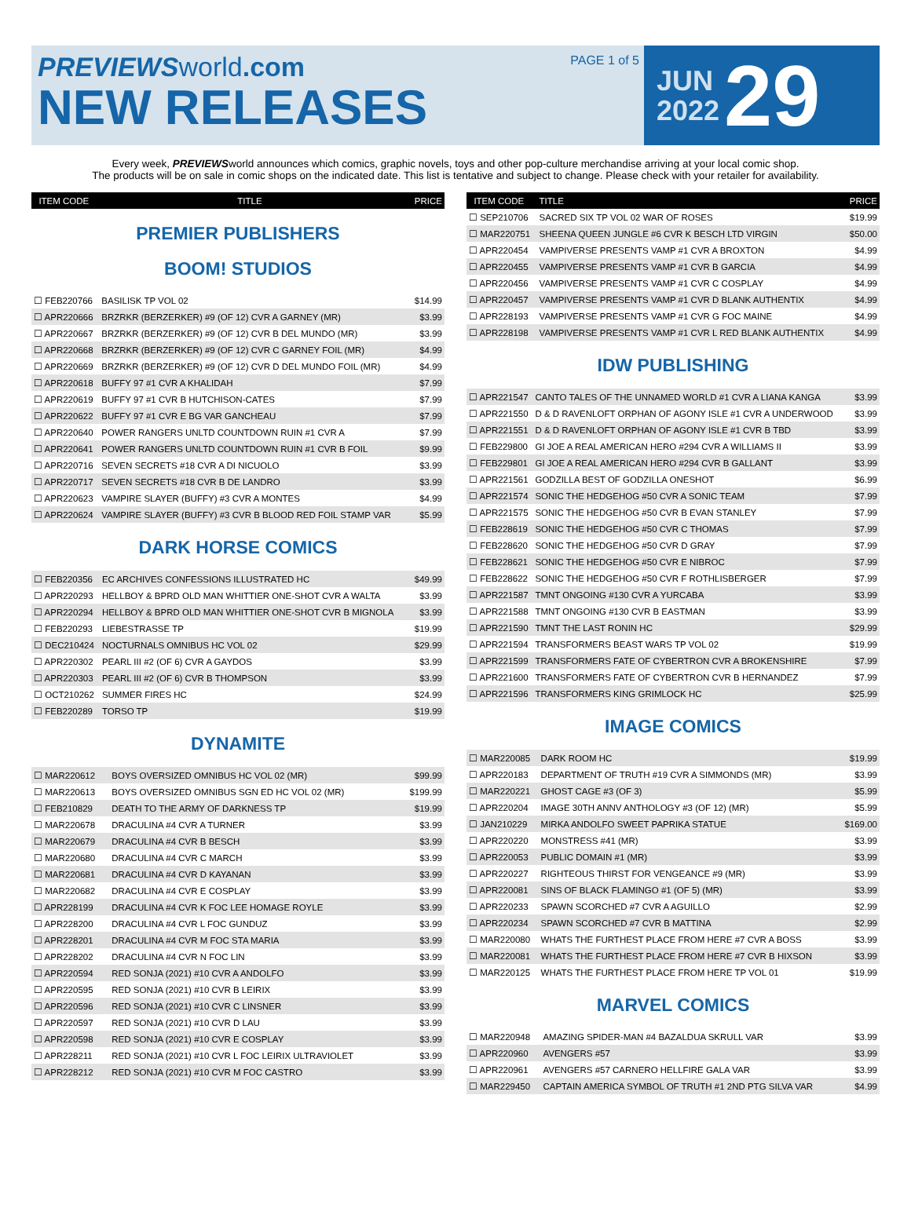PREVIEWS world.com
NEW RELEASES
PAGE 1 of 5
JUN
2022
29
Every week, PREVIEWSworld announces which comics, graphic novels, toys and other pop-culture merchandise arriving at your local comic shop.
The products will be on sale in comic shops on the indicated date. This list is tentative and subject to change. Please check with your retailer for availability.
| ITEM CODE | TITLE | PRICE |
| --- | --- | --- |
PREMIER PUBLISHERS
BOOM! STUDIOS
| ☐ FEB220766 | BASILISK TP VOL 02 | $14.99 |
| ☐ APR220666 | BRZRKR (BERZERKER) #9 (OF 12) CVR A GARNEY (MR) | $3.99 |
| ☐ APR220667 | BRZRKR (BERZERKER) #9 (OF 12) CVR B DEL MUNDO (MR) | $3.99 |
| ☐ APR220668 | BRZRKR (BERZERKER) #9 (OF 12) CVR C GARNEY FOIL (MR) | $4.99 |
| ☐ APR220669 | BRZRKR (BERZERKER) #9 (OF 12) CVR D DEL MUNDO FOIL (MR) | $4.99 |
| ☐ APR220618 | BUFFY 97 #1 CVR A KHALIDAH | $7.99 |
| ☐ APR220619 | BUFFY 97 #1 CVR B HUTCHISON-CATES | $7.99 |
| ☐ APR220622 | BUFFY 97 #1 CVR E BG VAR GANCHEAU | $7.99 |
| ☐ APR220640 | POWER RANGERS UNLTD COUNTDOWN RUIN #1 CVR A | $7.99 |
| ☐ APR220641 | POWER RANGERS UNLTD COUNTDOWN RUIN #1 CVR B FOIL | $9.99 |
| ☐ APR220716 | SEVEN SECRETS #18 CVR A DI NICUOLO | $3.99 |
| ☐ APR220717 | SEVEN SECRETS #18 CVR B DE LANDRO | $3.99 |
| ☐ APR220623 | VAMPIRE SLAYER (BUFFY) #3 CVR A MONTES | $4.99 |
| ☐ APR220624 | VAMPIRE SLAYER (BUFFY) #3 CVR B BLOOD RED FOIL STAMP VAR | $5.99 |
DARK HORSE COMICS
| ☐ FEB220356 | EC ARCHIVES CONFESSIONS ILLUSTRATED HC | $49.99 |
| ☐ APR220293 | HELLBOY & BPRD OLD MAN WHITTIER ONE-SHOT CVR A WALTA | $3.99 |
| ☐ APR220294 | HELLBOY & BPRD OLD MAN WHITTIER ONE-SHOT CVR B MIGNOLA | $3.99 |
| ☐ FEB220293 | LIEBESTRASSE TP | $19.99 |
| ☐ DEC210424 | NOCTURNALS OMNIBUS HC VOL 02 | $29.99 |
| ☐ APR220302 | PEARL III #2 (OF 6) CVR A GAYDOS | $3.99 |
| ☐ APR220303 | PEARL III #2 (OF 6) CVR B THOMPSON | $3.99 |
| ☐ OCT210262 | SUMMER FIRES HC | $24.99 |
| ☐ FEB220289 | TORSO TP | $19.99 |
DYNAMITE
| ☐ MAR220612 | BOYS OVERSIZED OMNIBUS HC VOL 02 (MR) | $99.99 |
| ☐ MAR220613 | BOYS OVERSIZED OMNIBUS SGN ED HC VOL 02 (MR) | $199.99 |
| ☐ FEB210829 | DEATH TO THE ARMY OF DARKNESS TP | $19.99 |
| ☐ MAR220678 | DRACULINA #4 CVR A TURNER | $3.99 |
| ☐ MAR220679 | DRACULINA #4 CVR B BESCH | $3.99 |
| ☐ MAR220680 | DRACULINA #4 CVR C MARCH | $3.99 |
| ☐ MAR220681 | DRACULINA #4 CVR D KAYANAN | $3.99 |
| ☐ MAR220682 | DRACULINA #4 CVR E COSPLAY | $3.99 |
| ☐ APR228199 | DRACULINA #4 CVR K FOC LEE HOMAGE ROYLE | $3.99 |
| ☐ APR228200 | DRACULINA #4 CVR L FOC GUNDUZ | $3.99 |
| ☐ APR228201 | DRACULINA #4 CVR M FOC STA MARIA | $3.99 |
| ☐ APR228202 | DRACULINA #4 CVR N FOC LIN | $3.99 |
| ☐ APR220594 | RED SONJA (2021) #10 CVR A ANDOLFO | $3.99 |
| ☐ APR220595 | RED SONJA (2021) #10 CVR B LEIRIX | $3.99 |
| ☐ APR220596 | RED SONJA (2021) #10 CVR C LINSNER | $3.99 |
| ☐ APR220597 | RED SONJA (2021) #10 CVR D LAU | $3.99 |
| ☐ APR220598 | RED SONJA (2021) #10 CVR E COSPLAY | $3.99 |
| ☐ APR228211 | RED SONJA (2021) #10 CVR L FOC LEIRIX ULTRAVIOLET | $3.99 |
| ☐ APR228212 | RED SONJA (2021) #10 CVR M FOC CASTRO | $3.99 |
| ITEM CODE | TITLE | PRICE |
| --- | --- | --- |
| ☐ SEP210706 | SACRED SIX TP VOL 02 WAR OF ROSES | $19.99 |
| ☐ MAR220751 | SHEENA QUEEN JUNGLE #6 CVR K BESCH LTD VIRGIN | $50.00 |
| ☐ APR220454 | VAMPIVERSE PRESENTS VAMP #1 CVR A BROXTON | $4.99 |
| ☐ APR220455 | VAMPIVERSE PRESENTS VAMP #1 CVR B GARCIA | $4.99 |
| ☐ APR220456 | VAMPIVERSE PRESENTS VAMP #1 CVR C COSPLAY | $4.99 |
| ☐ APR220457 | VAMPIVERSE PRESENTS VAMP #1 CVR D BLANK AUTHENTIX | $4.99 |
| ☐ APR228193 | VAMPIVERSE PRESENTS VAMP #1 CVR G FOC MAINE | $4.99 |
| ☐ APR228198 | VAMPIVERSE PRESENTS VAMP #1 CVR L RED BLANK AUTHENTIX | $4.99 |
IDW PUBLISHING
| ☐ APR221547 | CANTO TALES OF THE UNNAMED WORLD #1 CVR A LIANA KANGA | $3.99 |
| ☐ APR221550 | D & D RAVENLOFT ORPHAN OF AGONY ISLE #1 CVR A UNDERWOOD | $3.99 |
| ☐ APR221551 | D & D RAVENLOFT ORPHAN OF AGONY ISLE #1 CVR B TBD | $3.99 |
| ☐ FEB229800 | GI JOE A REAL AMERICAN HERO #294 CVR A WILLIAMS II | $3.99 |
| ☐ FEB229801 | GI JOE A REAL AMERICAN HERO #294 CVR B GALLANT | $3.99 |
| ☐ APR221561 | GODZILLA BEST OF GODZILLA ONESHOT | $6.99 |
| ☐ APR221574 | SONIC THE HEDGEHOG #50 CVR A SONIC TEAM | $7.99 |
| ☐ APR221575 | SONIC THE HEDGEHOG #50 CVR B EVAN STANLEY | $7.99 |
| ☐ FEB228619 | SONIC THE HEDGEHOG #50 CVR C THOMAS | $7.99 |
| ☐ FEB228620 | SONIC THE HEDGEHOG #50 CVR D GRAY | $7.99 |
| ☐ FEB228621 | SONIC THE HEDGEHOG #50 CVR E NIBROC | $7.99 |
| ☐ FEB228622 | SONIC THE HEDGEHOG #50 CVR F ROTHLISBERGER | $7.99 |
| ☐ APR221587 | TMNT ONGOING #130 CVR A YURCABA | $3.99 |
| ☐ APR221588 | TMNT ONGOING #130 CVR B EASTMAN | $3.99 |
| ☐ APR221590 | TMNT THE LAST RONIN HC | $29.99 |
| ☐ APR221594 | TRANSFORMERS BEAST WARS TP VOL 02 | $19.99 |
| ☐ APR221599 | TRANSFORMERS FATE OF CYBERTRON CVR A BROKENSHIRE | $7.99 |
| ☐ APR221600 | TRANSFORMERS FATE OF CYBERTRON CVR B HERNANDEZ | $7.99 |
| ☐ APR221596 | TRANSFORMERS KING GRIMLOCK HC | $25.99 |
IMAGE COMICS
| ☐ MAR220085 | DARK ROOM HC | $19.99 |
| ☐ APR220183 | DEPARTMENT OF TRUTH #19 CVR A SIMMONDS (MR) | $3.99 |
| ☐ MAR220221 | GHOST CAGE #3 (OF 3) | $5.99 |
| ☐ APR220204 | IMAGE 30TH ANNV ANTHOLOGY #3 (OF 12) (MR) | $5.99 |
| ☐ JAN210229 | MIRKA ANDOLFO SWEET PAPRIKA STATUE | $169.00 |
| ☐ APR220220 | MONSTRESS #41 (MR) | $3.99 |
| ☐ APR220053 | PUBLIC DOMAIN #1 (MR) | $3.99 |
| ☐ APR220227 | RIGHTEOUS THIRST FOR VENGEANCE #9 (MR) | $3.99 |
| ☐ APR220081 | SINS OF BLACK FLAMINGO #1 (OF 5) (MR) | $3.99 |
| ☐ APR220233 | SPAWN SCORCHED #7 CVR A AGUILLO | $2.99 |
| ☐ APR220234 | SPAWN SCORCHED #7 CVR B MATTINA | $2.99 |
| ☐ MAR220080 | WHATS THE FURTHEST PLACE FROM HERE #7 CVR A BOSS | $3.99 |
| ☐ MAR220081 | WHATS THE FURTHEST PLACE FROM HERE #7 CVR B HIXSON | $3.99 |
| ☐ MAR220125 | WHATS THE FURTHEST PLACE FROM HERE TP VOL 01 | $19.99 |
MARVEL COMICS
| ☐ MAR220948 | AMAZING SPIDER-MAN #4 BAZALDUA SKRULL VAR | $3.99 |
| ☐ APR220960 | AVENGERS #57 | $3.99 |
| ☐ APR220961 | AVENGERS #57 CARNERO HELLFIRE GALA VAR | $3.99 |
| ☐ MAR229450 | CAPTAIN AMERICA SYMBOL OF TRUTH #1 2ND PTG SILVA VAR | $4.99 |